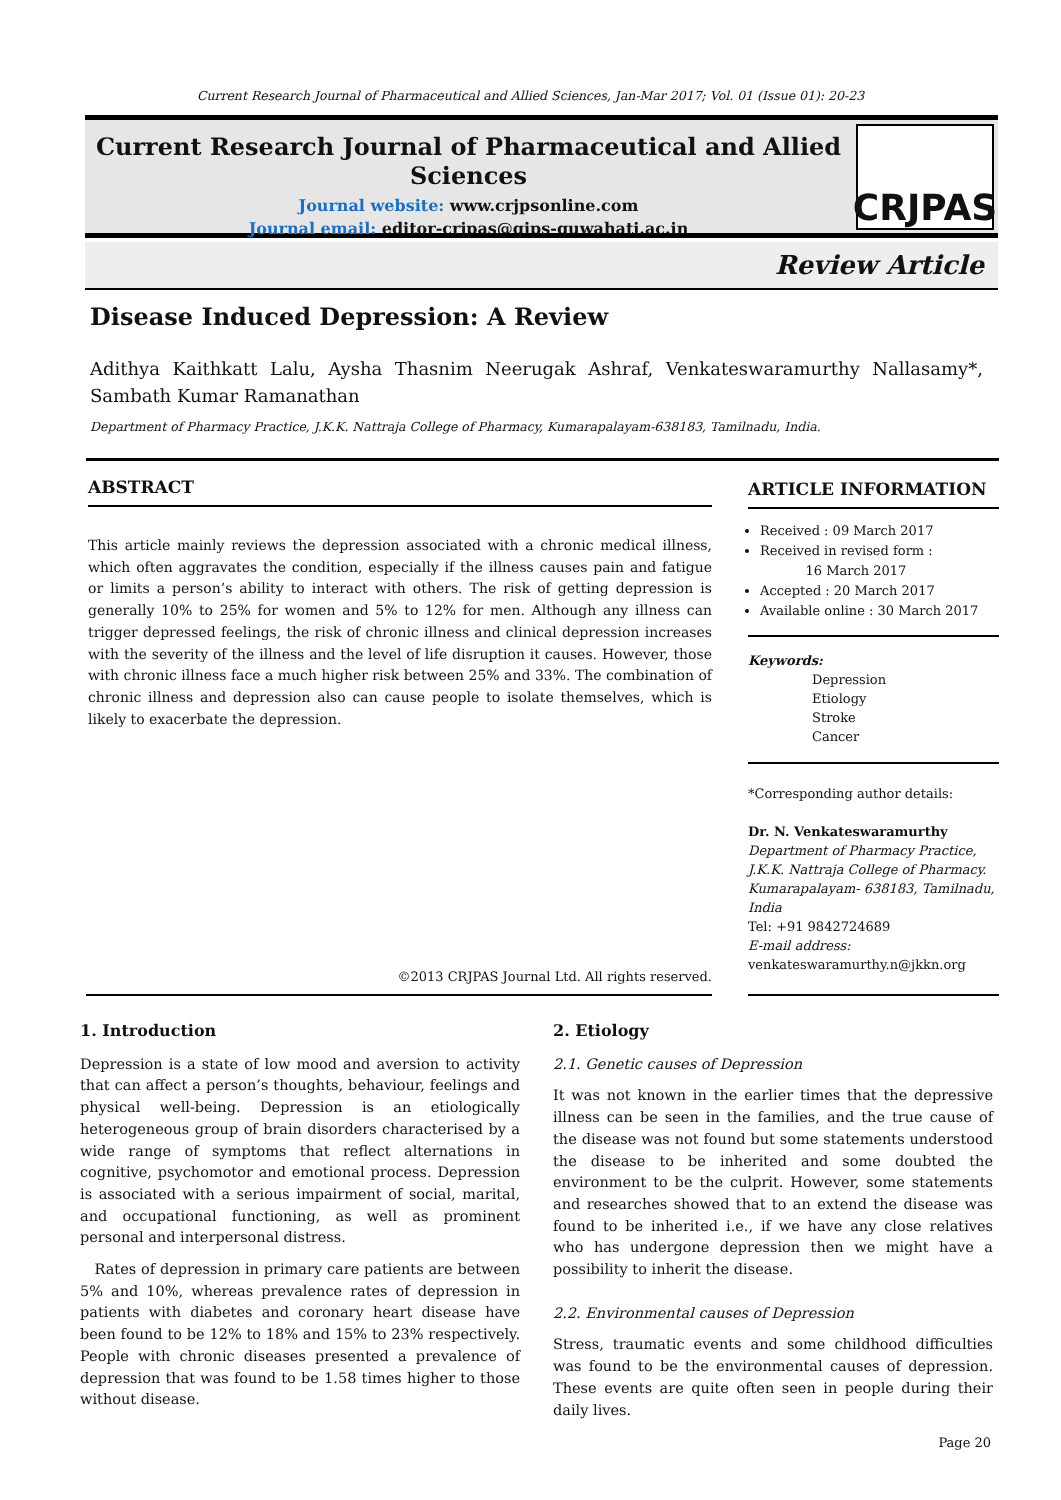Current Research Journal of Pharmaceutical and Allied Sciences, Jan-Mar 2017; Vol. 01 (Issue 01): 20-23
Current Research Journal of Pharmaceutical and Allied Sciences
Journal website: www.crjpsonline.com
Journal email: editor-crjpas@gips-guwahati.ac.in
CRJPAS
Review Article
Disease Induced Depression: A Review
Adithya Kaithkatt Lalu, Aysha Thasnim Neerugak Ashraf, Venkateswaramurthy Nallasamy*, Sambath Kumar Ramanathan
Department of Pharmacy Practice, J.K.K. Nattraja College of Pharmacy, Kumarapalayam-638183, Tamilnadu, India.
ABSTRACT
This article mainly reviews the depression associated with a chronic medical illness, which often aggravates the condition, especially if the illness causes pain and fatigue or limits a person’s ability to interact with others. The risk of getting depression is generally 10% to 25% for women and 5% to 12% for men. Although any illness can trigger depressed feelings, the risk of chronic illness and clinical depression increases with the severity of the illness and the level of life disruption it causes. However, those with chronic illness face a much higher risk between 25% and 33%. The combination of chronic illness and depression also can cause people to isolate themselves, which is likely to exacerbate the depression.
©2013 CRJPAS Journal Ltd. All rights reserved.
ARTICLE INFORMATION
Received : 09 March 2017
Received in revised form :
16 March 2017
Accepted : 20 March 2017
Available online : 30 March 2017
Keywords:
Depression
Etiology
Stroke
Cancer
*Corresponding author details:
Dr. N. Venkateswaramurthy
Department of Pharmacy Practice,
J.K.K. Nattraja College of Pharmacy.
Kumarapalayam- 638183, Tamilnadu, India
Tel: +91 9842724689
E-mail address:
venkateswaramurthy.n@jkkn.org
1. Introduction
Depression is a state of low mood and aversion to activity that can affect a person’s thoughts, behaviour, feelings and physical well-being. Depression is an etiologically heterogeneous group of brain disorders characterised by a wide range of symptoms that reflect alternations in cognitive, psychomotor and emotional process. Depression is associated with a serious impairment of social, marital, and occupational functioning, as well as prominent personal and interpersonal distress.
Rates of depression in primary care patients are between 5% and 10%, whereas prevalence rates of depression in patients with diabetes and coronary heart disease have been found to be 12% to 18% and 15% to 23% respectively. People with chronic diseases presented a prevalence of depression that was found to be 1.58 times higher to those without disease.
2. Etiology
2.1. Genetic causes of Depression
It was not known in the earlier times that the depressive illness can be seen in the families, and the true cause of the disease was not found but some statements understood the disease to be inherited and some doubted the environment to be the culprit. However, some statements and researches showed that to an extend the disease was found to be inherited i.e., if we have any close relatives who has undergone depression then we might have a possibility to inherit the disease.
2.2. Environmental causes of Depression
Stress, traumatic events and some childhood difficulties was found to be the environmental causes of depression. These events are quite often seen in people during their daily lives.
Page 20